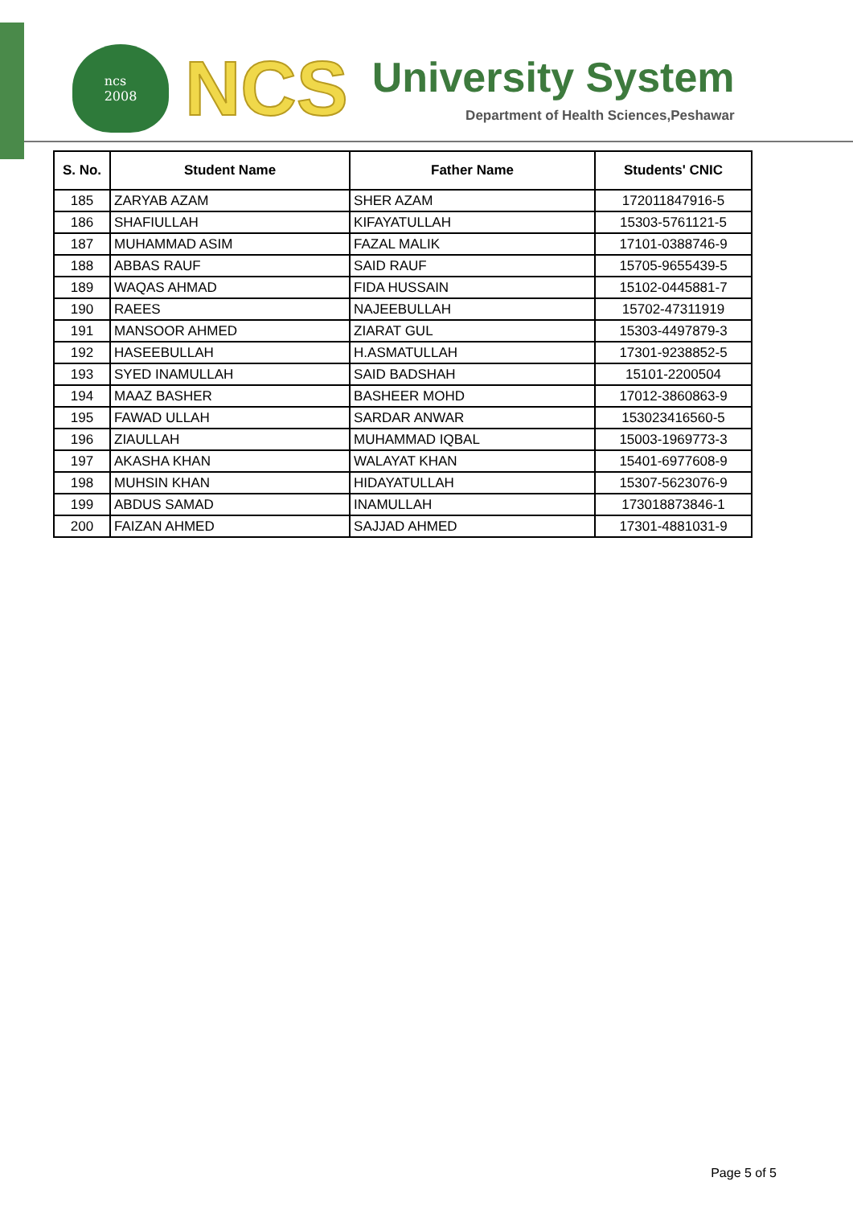ncs
2008
NCS
University System
Department of Health Sciences,Peshawar
| S. No. | Student Name | Father Name | Students' CNIC |
| --- | --- | --- | --- |
| 185 | ZARYAB AZAM | SHER AZAM | 172011847916-5 |
| 186 | SHAFIULLAH | KIFAYATULLAH | 15303-5761121-5 |
| 187 | MUHAMMAD ASIM | FAZAL MALIK | 17101-0388746-9 |
| 188 | ABBAS RAUF | SAID RAUF | 15705-9655439-5 |
| 189 | WAQAS AHMAD | FIDA HUSSAIN | 15102-0445881-7 |
| 190 | RAEES | NAJEEBULLAH | 15702-47311919 |
| 191 | MANSOOR AHMED | ZIARAT GUL | 15303-4497879-3 |
| 192 | HASEEBULLAH | H.ASMATULLAH | 17301-9238852-5 |
| 193 | SYED INAMULLAH | SAID BADSHAH | 15101-2200504 |
| 194 | MAAZ BASHER | BASHEER MOHD | 17012-3860863-9 |
| 195 | FAWAD ULLAH | SARDAR ANWAR | 153023416560-5 |
| 196 | ZIAULLAH | MUHAMMAD IQBAL | 15003-1969773-3 |
| 197 | AKASHA KHAN | WALAYAT KHAN | 15401-6977608-9 |
| 198 | MUHSIN KHAN | HIDAYATULLAH | 15307-5623076-9 |
| 199 | ABDUS SAMAD | INAMULLAH | 173018873846-1 |
| 200 | FAIZAN AHMED | SAJJAD AHMED | 17301-4881031-9 |
Page 5 of 5